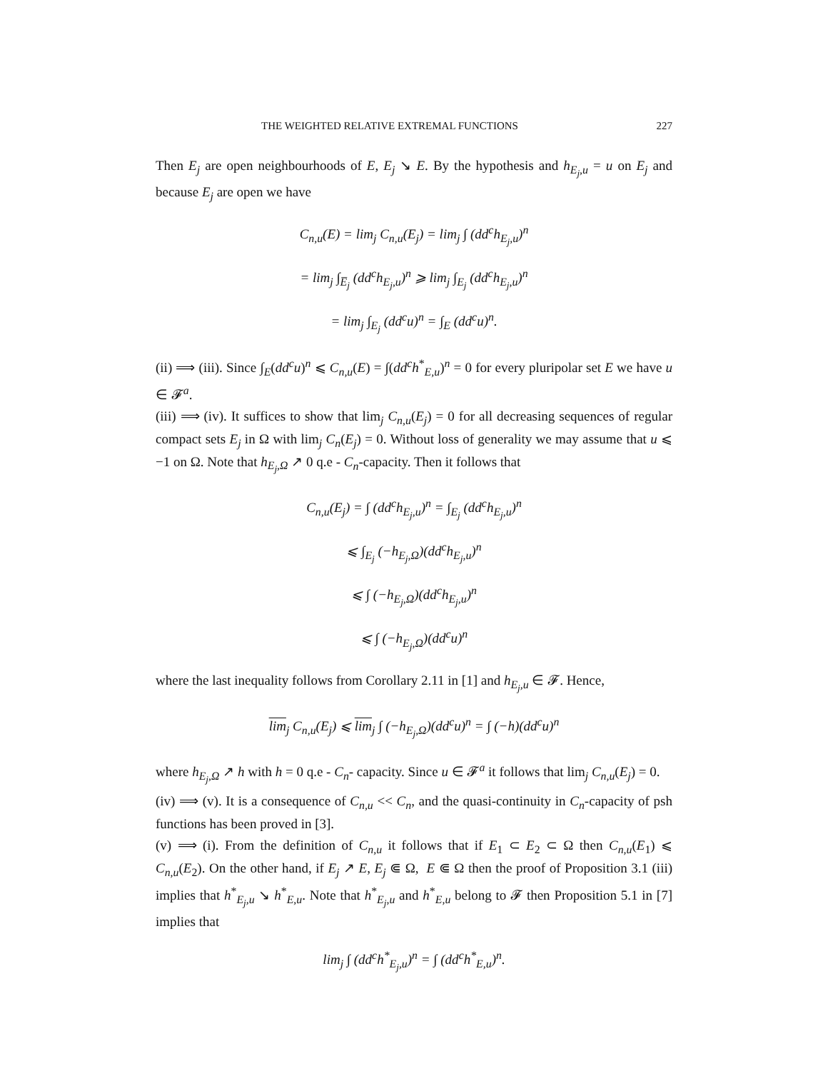THE WEIGHTED RELATIVE EXTREMAL FUNCTIONS 227
Then E<sub>j</sub> are open neighbourhoods of E, E<sub>j</sub> ↘ E. By the hypothesis and h<sub>E<sub>j</sub>,u</sub> = u on E<sub>j</sub> and because E<sub>j</sub> are open we have
C<sub>n,u</sub>(E) = lim<sub>j</sub> C<sub>n,u</sub>(E<sub>j</sub>) = lim<sub>j</sub> ∫ (dd<sup>c</sup>h<sub>E<sub>j</sub>,u</sub>)<sup>n</sup>
= lim<sub>j</sub> ∫<sub>E̅<sub>j</sub></sub> (dd<sup>c</sup>h<sub>E<sub>j</sub>,u</sub>)<sup>n</sup> ⩾ lim<sub>j</sub> ∫<sub>E<sub>j</sub></sub> (dd<sup>c</sup>h<sub>E<sub>j</sub>,u</sub>)<sup>n</sup>
= lim<sub>j</sub> ∫<sub>E<sub>j</sub></sub> (dd<sup>c</sup>u)<sup>n</sup> = ∫<sub>E</sub> (dd<sup>c</sup>u)<sup>n</sup>.
(ii) ⟹ (iii). Since ∫<sub>E</sub>(dd<sup>c</sup>u)<sup>n</sup> ⩽ C<sub>n,u</sub>(E) = ∫(dd<sup>c</sup>h<sup>*</sup><sub>E,u</sub>)<sup>n</sup> = 0 for every pluripolar set E we have u ∈ 𝓕<sup>a</sup>.
(iii) ⟹ (iv). It suffices to show that lim<sub>j</sub> C<sub>n,u</sub>(E<sub>j</sub>) = 0 for all decreasing sequences of regular compact sets E<sub>j</sub> in Ω with lim<sub>j</sub> C<sub>n</sub>(E<sub>j</sub>) = 0. Without loss of generality we may assume that u ⩽ −1 on Ω. Note that h<sub>E<sub>j</sub>,Ω</sub> ↗ 0 q.e - C<sub>n</sub>-capacity. Then it follows that
C<sub>n,u</sub>(E<sub>j</sub>) = ∫ (dd<sup>c</sup>h<sub>E<sub>j</sub>,u</sub>)<sup>n</sup> = ∫<sub>E<sub>j</sub></sub> (dd<sup>c</sup>h<sub>E<sub>j</sub>,u</sub>)<sup>n</sup>
⩽ ∫<sub>E<sub>j</sub></sub> (−h<sub>E<sub>j</sub>,Ω</sub>)(dd<sup>c</sup>h<sub>E<sub>j</sub>,u</sub>)<sup>n</sup>
⩽ ∫ (−h<sub>E<sub>j</sub>,Ω</sub>)(dd<sup>c</sup>h<sub>E<sub>j</sub>,u</sub>)<sup>n</sup>
⩽ ∫ (−h<sub>E<sub>j</sub>,Ω</sub>)(dd<sup>c</sup>u)<sup>n</sup>
where the last inequality follows from Corollary 2.11 in [1] and h<sub>E<sub>j</sub>,u</sub> ∈ 𝓕. Hence,
lim<sub>j</sub> C<sub>n,u</sub>(E<sub>j</sub>) ⩽ lim<sub>j</sub> ∫ (−h<sub>E<sub>j</sub>,Ω</sub>)(dd<sup>c</sup>u)<sup>n</sup> = ∫ (−h)(dd<sup>c</sup>u)<sup>n</sup>
where h<sub>E<sub>j</sub>,Ω</sub> ↗ h with h = 0 q.e - C<sub>n</sub>- capacity. Since u ∈ 𝓕<sup>a</sup> it follows that lim<sub>j</sub> C<sub>n,u</sub>(E<sub>j</sub>) = 0.
(iv) ⟹ (v). It is a consequence of C<sub>n,u</sub> << C<sub>n</sub>, and the quasi-continuity in C<sub>n</sub>-capacity of psh functions has been proved in [3].
(v) ⟹ (i). From the definition of C<sub>n,u</sub> it follows that if E<sub>1</sub> ⊂ E<sub>2</sub> ⊂ Ω then C<sub>n,u</sub>(E<sub>1</sub>) ⩽ C<sub>n,u</sub>(E<sub>2</sub>). On the other hand, if E<sub>j</sub> ↗ E, E<sub>j</sub> ⋐ Ω, E ⋐ Ω then the proof of Proposition 3.1 (iii) implies that h<sup>*</sup><sub>E<sub>j</sub>,u</sub> ↘ h<sup>*</sup><sub>E,u</sub>. Note that h<sup>*</sup><sub>E<sub>j</sub>,u</sub> and h<sup>*</sup><sub>E,u</sub> belong to 𝓕 then Proposition 5.1 in [7] implies that
lim<sub>j</sub> ∫ (dd<sup>c</sup>h<sup>*</sup><sub>E<sub>j</sub>,u</sub>)<sup>n</sup> = ∫ (dd<sup>c</sup>h<sup>*</sup><sub>E,u</sub>)<sup>n</sup>.